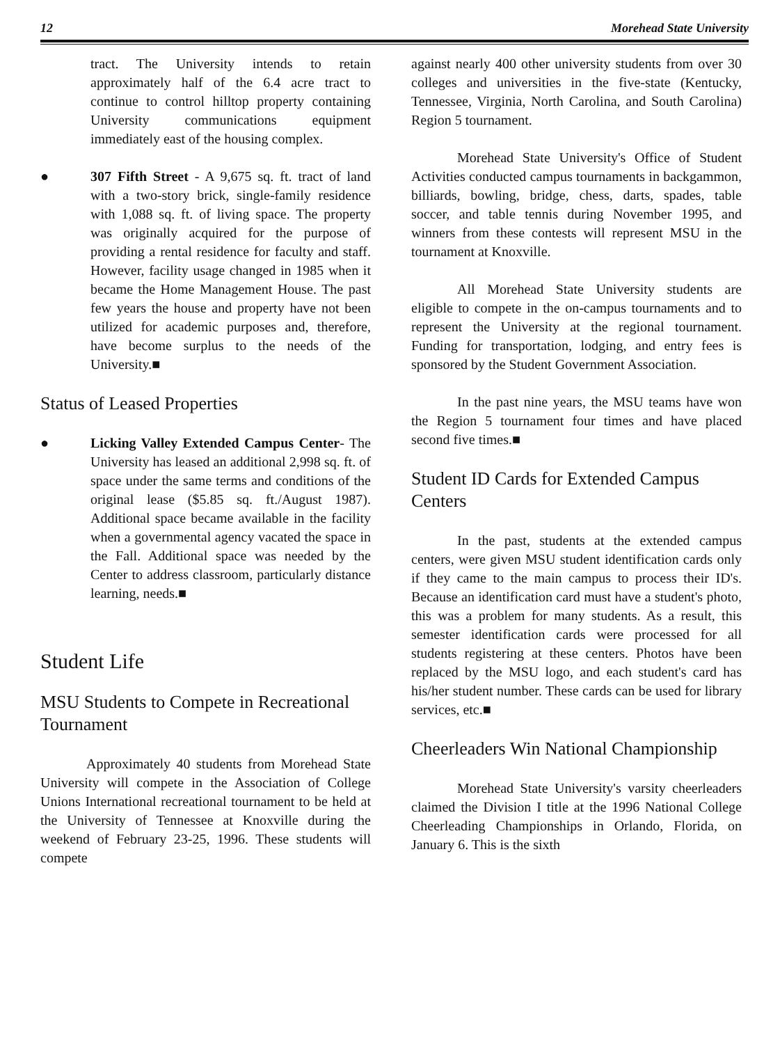12 Morehead State University
tract. The University intends to retain approximately half of the 6.4 acre tract to continue to control hilltop property containing University communications equipment immediately east of the housing complex.
● 307 Fifth Street - A 9,675 sq. ft. tract of land with a two-story brick, single-family residence with 1,088 sq. ft. of living space. The property was originally acquired for the purpose of providing a rental residence for faculty and staff. However, facility usage changed in 1985 when it became the Home Management House. The past few years the house and property have not been utilized for academic purposes and, therefore, have become surplus to the needs of the University.■
Status of Leased Properties
● Licking Valley Extended Campus Center- The University has leased an additional 2,998 sq. ft. of space under the same terms and conditions of the original lease ($5.85 sq. ft./August 1987). Additional space became available in the facility when a governmental agency vacated the space in the Fall. Additional space was needed by the Center to address classroom, particularly distance learning, needs.■
Student Life
MSU Students to Compete in Recreational Tournament
Approximately 40 students from Morehead State University will compete in the Association of College Unions International recreational tournament to be held at the University of Tennessee at Knoxville during the weekend of February 23-25, 1996. These students will compete
against nearly 400 other university students from over 30 colleges and universities in the five-state (Kentucky, Tennessee, Virginia, North Carolina, and South Carolina) Region 5 tournament.
Morehead State University's Office of Student Activities conducted campus tournaments in backgammon, billiards, bowling, bridge, chess, darts, spades, table soccer, and table tennis during November 1995, and winners from these contests will represent MSU in the tournament at Knoxville.
All Morehead State University students are eligible to compete in the on-campus tournaments and to represent the University at the regional tournament. Funding for transportation, lodging, and entry fees is sponsored by the Student Government Association.
In the past nine years, the MSU teams have won the Region 5 tournament four times and have placed second five times.■
Student ID Cards for Extended Campus Centers
In the past, students at the extended campus centers, were given MSU student identification cards only if they came to the main campus to process their ID's. Because an identification card must have a student's photo, this was a problem for many students. As a result, this semester identification cards were processed for all students registering at these centers. Photos have been replaced by the MSU logo, and each student's card has his/her student number. These cards can be used for library services, etc.■
Cheerleaders Win National Championship
Morehead State University's varsity cheerleaders claimed the Division I title at the 1996 National College Cheerleading Championships in Orlando, Florida, on January 6. This is the sixth